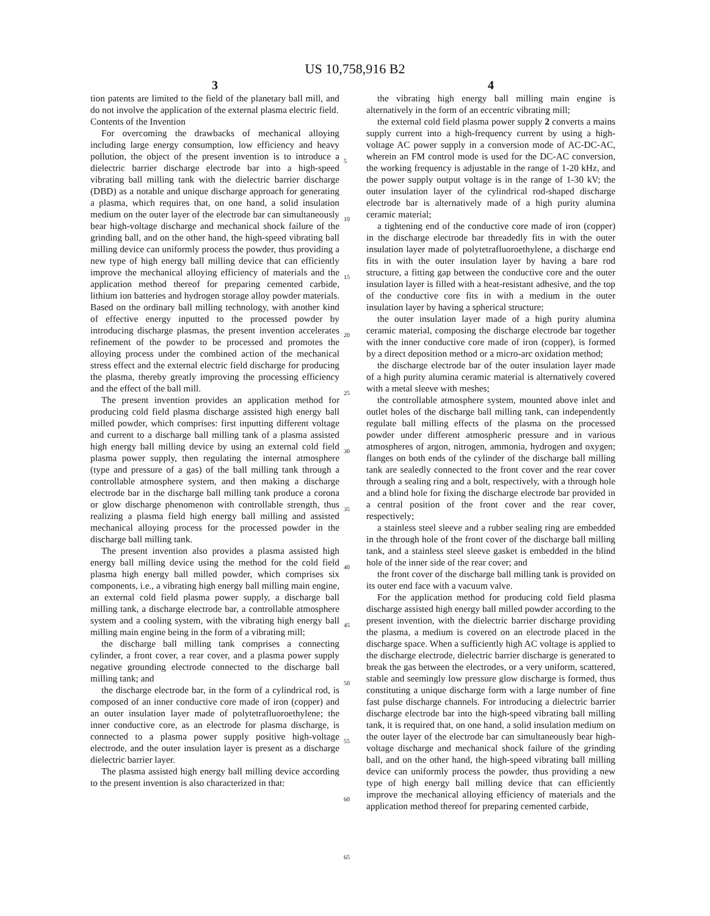US 10,758,916 B2
3
tion patents are limited to the field of the planetary ball mill, and do not involve the application of the external plasma electric field.
Contents of the Invention
For overcoming the drawbacks of mechanical alloying including large energy consumption, low efficiency and heavy pollution, the object of the present invention is to introduce a dielectric barrier discharge electrode bar into a high-speed vibrating ball milling tank with the dielectric barrier discharge (DBD) as a notable and unique discharge approach for generating a plasma, which requires that, on one hand, a solid insulation medium on the outer layer of the electrode bar can simultaneously bear high-voltage discharge and mechanical shock failure of the grinding ball, and on the other hand, the high-speed vibrating ball milling device can uniformly process the powder, thus providing a new type of high energy ball milling device that can efficiently improve the mechanical alloying efficiency of materials and the application method thereof for preparing cemented carbide, lithium ion batteries and hydrogen storage alloy powder materials. Based on the ordinary ball milling technology, with another kind of effective energy inputted to the processed powder by introducing discharge plasmas, the present invention accelerates refinement of the powder to be processed and promotes the alloying process under the combined action of the mechanical stress effect and the external electric field discharge for producing the plasma, thereby greatly improving the processing efficiency and the effect of the ball mill.
The present invention provides an application method for producing cold field plasma discharge assisted high energy ball milled powder, which comprises: first inputting different voltage and current to a discharge ball milling tank of a plasma assisted high energy ball milling device by using an external cold field plasma power supply, then regulating the internal atmosphere (type and pressure of a gas) of the ball milling tank through a controllable atmosphere system, and then making a discharge electrode bar in the discharge ball milling tank produce a corona or glow discharge phenomenon with controllable strength, thus realizing a plasma field high energy ball milling and assisted mechanical alloying process for the processed powder in the discharge ball milling tank.
The present invention also provides a plasma assisted high energy ball milling device using the method for the cold field plasma high energy ball milled powder, which comprises six components, i.e., a vibrating high energy ball milling main engine, an external cold field plasma power supply, a discharge ball milling tank, a discharge electrode bar, a controllable atmosphere system and a cooling system, with the vibrating high energy ball milling main engine being in the form of a vibrating mill;
the discharge ball milling tank comprises a connecting cylinder, a front cover, a rear cover, and a plasma power supply negative grounding electrode connected to the discharge ball milling tank; and
the discharge electrode bar, in the form of a cylindrical rod, is composed of an inner conductive core made of iron (copper) and an outer insulation layer made of polytetrafluoroethylene; the inner conductive core, as an electrode for plasma discharge, is connected to a plasma power supply positive high-voltage electrode, and the outer insulation layer is present as a discharge dielectric barrier layer.
The plasma assisted high energy ball milling device according to the present invention is also characterized in that:
5
10
15
20
25
30
35
40
45
50
55
60
65
4
the vibrating high energy ball milling main engine is alternatively in the form of an eccentric vibrating mill;
the external cold field plasma power supply 2 converts a mains supply current into a high-frequency current by using a high-voltage AC power supply in a conversion mode of AC-DC-AC, wherein an FM control mode is used for the DC-AC conversion, the working frequency is adjustable in the range of 1-20 kHz, and the power supply output voltage is in the range of 1-30 kV; the outer insulation layer of the cylindrical rod-shaped discharge electrode bar is alternatively made of a high purity alumina ceramic material;
a tightening end of the conductive core made of iron (copper) in the discharge electrode bar threadedly fits in with the outer insulation layer made of polytetrafluoroethylene, a discharge end fits in with the outer insulation layer by having a bare rod structure, a fitting gap between the conductive core and the outer insulation layer is filled with a heat-resistant adhesive, and the top of the conductive core fits in with a medium in the outer insulation layer by having a spherical structure;
the outer insulation layer made of a high purity alumina ceramic material, composing the discharge electrode bar together with the inner conductive core made of iron (copper), is formed by a direct deposition method or a micro-arc oxidation method;
the discharge electrode bar of the outer insulation layer made of a high purity alumina ceramic material is alternatively covered with a metal sleeve with meshes;
the controllable atmosphere system, mounted above inlet and outlet holes of the discharge ball milling tank, can independently regulate ball milling effects of the plasma on the processed powder under different atmospheric pressure and in various atmospheres of argon, nitrogen, ammonia, hydrogen and oxygen; flanges on both ends of the cylinder of the discharge ball milling tank are sealedly connected to the front cover and the rear cover through a sealing ring and a bolt, respectively, with a through hole and a blind hole for fixing the discharge electrode bar provided in a central position of the front cover and the rear cover, respectively;
a stainless steel sleeve and a rubber sealing ring are embedded in the through hole of the front cover of the discharge ball milling tank, and a stainless steel sleeve gasket is embedded in the blind hole of the inner side of the rear cover; and
the front cover of the discharge ball milling tank is provided on its outer end face with a vacuum valve.
For the application method for producing cold field plasma discharge assisted high energy ball milled powder according to the present invention, with the dielectric barrier discharge providing the plasma, a medium is covered on an electrode placed in the discharge space. When a sufficiently high AC voltage is applied to the discharge electrode, dielectric barrier discharge is generated to break the gas between the electrodes, or a very uniform, scattered, stable and seemingly low pressure glow discharge is formed, thus constituting a unique discharge form with a large number of fine fast pulse discharge channels. For introducing a dielectric barrier discharge electrode bar into the high-speed vibrating ball milling tank, it is required that, on one hand, a solid insulation medium on the outer layer of the electrode bar can simultaneously bear high-voltage discharge and mechanical shock failure of the grinding ball, and on the other hand, the high-speed vibrating ball milling device can uniformly process the powder, thus providing a new type of high energy ball milling device that can efficiently improve the mechanical alloying efficiency of materials and the application method thereof for preparing cemented carbide,